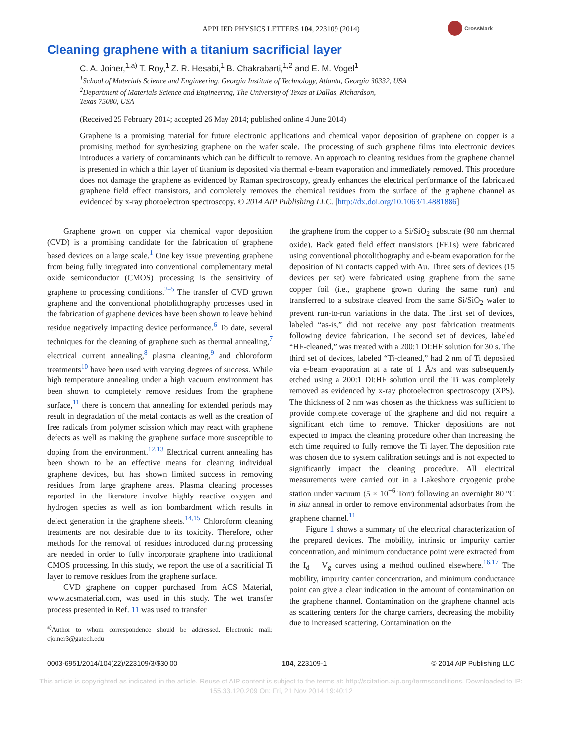APPLIED PHYSICS LETTERS 104, 223109 (2014)
CrossMark
Cleaning graphene with a titanium sacrificial layer
C. A. Joiner,<sup>1,a)</sup> T. Roy,<sup>1</sup> Z. R. Hesabi,<sup>1</sup> B. Chakrabarti,<sup>1,2</sup> and E. M. Vogel<sup>1</sup>
<sup>1</sup> School of Materials Science and Engineering, Georgia Institute of Technology, Atlanta, Georgia 30332, USA
<sup>2</sup> Department of Materials Science and Engineering, The University of Texas at Dallas, Richardson,
Texas 75080, USA
(Received 25 February 2014; accepted 26 May 2014; published online 4 June 2014)
Graphene is a promising material for future electronic applications and chemical vapor deposition of graphene on copper is a promising method for synthesizing graphene on the wafer scale. The processing of such graphene films into electronic devices introduces a variety of contaminants which can be difficult to remove. An approach to cleaning residues from the graphene channel is presented in which a thin layer of titanium is deposited via thermal e-beam evaporation and immediately removed. This procedure does not damage the graphene as evidenced by Raman spectroscopy, greatly enhances the electrical performance of the fabricated graphene field effect transistors, and completely removes the chemical residues from the surface of the graphene channel as evidenced by x-ray photoelectron spectroscopy. © 2014 AIP Publishing LLC. [http://dx.doi.org/10.1063/1.4881886]
Graphene grown on copper via chemical vapor deposition (CVD) is a promising candidate for the fabrication of graphene based devices on a large scale.<sup>1</sup> One key issue preventing graphene from being fully integrated into conventional complementary metal oxide semiconductor (CMOS) processing is the sensitivity of graphene to processing conditions.<sup>2–5</sup> The transfer of CVD grown graphene and the conventional photolithography processes used in the fabrication of graphene devices have been shown to leave behind residue negatively impacting device performance.<sup>6</sup> To date, several techniques for the cleaning of graphene such as thermal annealing,<sup>7</sup> electrical current annealing,<sup>8</sup> plasma cleaning,<sup>9</sup> and chloroform treatments<sup>10</sup> have been used with varying degrees of success. While high temperature annealing under a high vacuum environment has been shown to completely remove residues from the graphene surface,<sup>11</sup> there is concern that annealing for extended periods may result in degradation of the metal contacts as well as the creation of free radicals from polymer scission which may react with graphene defects as well as making the graphene surface more susceptible to doping from the environment.<sup>12,13</sup> Electrical current annealing has been shown to be an effective means for cleaning individual graphene devices, but has shown limited success in removing residues from large graphene areas. Plasma cleaning processes reported in the literature involve highly reactive oxygen and hydrogen species as well as ion bombardment which results in defect generation in the graphene sheets.<sup>14,15</sup> Chloroform cleaning treatments are not desirable due to its toxicity. Therefore, other methods for the removal of residues introduced during processing are needed in order to fully incorporate graphene into traditional CMOS processing. In this study, we report the use of a sacrificial Ti layer to remove residues from the graphene surface.
CVD graphene on copper purchased from ACS Material, www.acsmaterial.com, was used in this study. The wet transfer process presented in Ref. 11 was used to transfer
<sup>a)</sup> Author to whom correspondence should be addressed. Electronic mail: cjoiner3@gatech.edu
the graphene from the copper to a Si/SiO<sub>2</sub> substrate (90 nm thermal oxide). Back gated field effect transistors (FETs) were fabricated using conventional photolithography and e-beam evaporation for the deposition of Ni contacts capped with Au. Three sets of devices (15 devices per set) were fabricated using graphene from the same copper foil (i.e., graphene grown during the same run) and transferred to a substrate cleaved from the same Si/SiO<sub>2</sub> wafer to prevent run-to-run variations in the data. The first set of devices, labeled “as-is,” did not receive any post fabrication treatments following device fabrication. The second set of devices, labeled “HF-cleaned,” was treated with a 200:1 DI:HF solution for 30 s. The third set of devices, labeled “Ti-cleaned,” had 2 nm of Ti deposited via e-beam evaporation at a rate of 1 Å/s and was subsequently etched using a 200:1 DI:HF solution until the Ti was completely removed as evidenced by x-ray photoelectron spectroscopy (XPS). The thickness of 2 nm was chosen as the thickness was sufficient to provide complete coverage of the graphene and did not require a significant etch time to remove. Thicker depositions are not expected to impact the cleaning procedure other than increasing the etch time required to fully remove the Ti layer. The deposition rate was chosen due to system calibration settings and is not expected to significantly impact the cleaning procedure. All electrical measurements were carried out in a Lakeshore cryogenic probe station under vacuum (5 × 10<sup>−6</sup> Torr) following an overnight 80 °C in situ anneal in order to remove environmental adsorbates from the graphene channel.<sup>11</sup>
Figure 1 shows a summary of the electrical characterization of the prepared devices. The mobility, intrinsic or impurity carrier concentration, and minimum conductance point were extracted from the I<sub>d</sub> − V<sub>g</sub> curves using a method outlined elsewhere.<sup>16,17</sup> The mobility, impurity carrier concentration, and minimum conductance point can give a clear indication in the amount of contamination on the graphene channel. Contamination on the graphene channel acts as scattering centers for the charge carriers, decreasing the mobility due to increased scattering. Contamination on the
0003-6951/2014/104(22)/223109/3/$30.00 104, 223109-1 © 2014 AIP Publishing LLC
This article is copyrighted as indicated in the article. Reuse of AIP content is subject to the terms at: http://scitation.aip.org/termsconditions. Downloaded to IP:
155.33.120.209 On: Fri, 21 Nov 2014 19:40:12